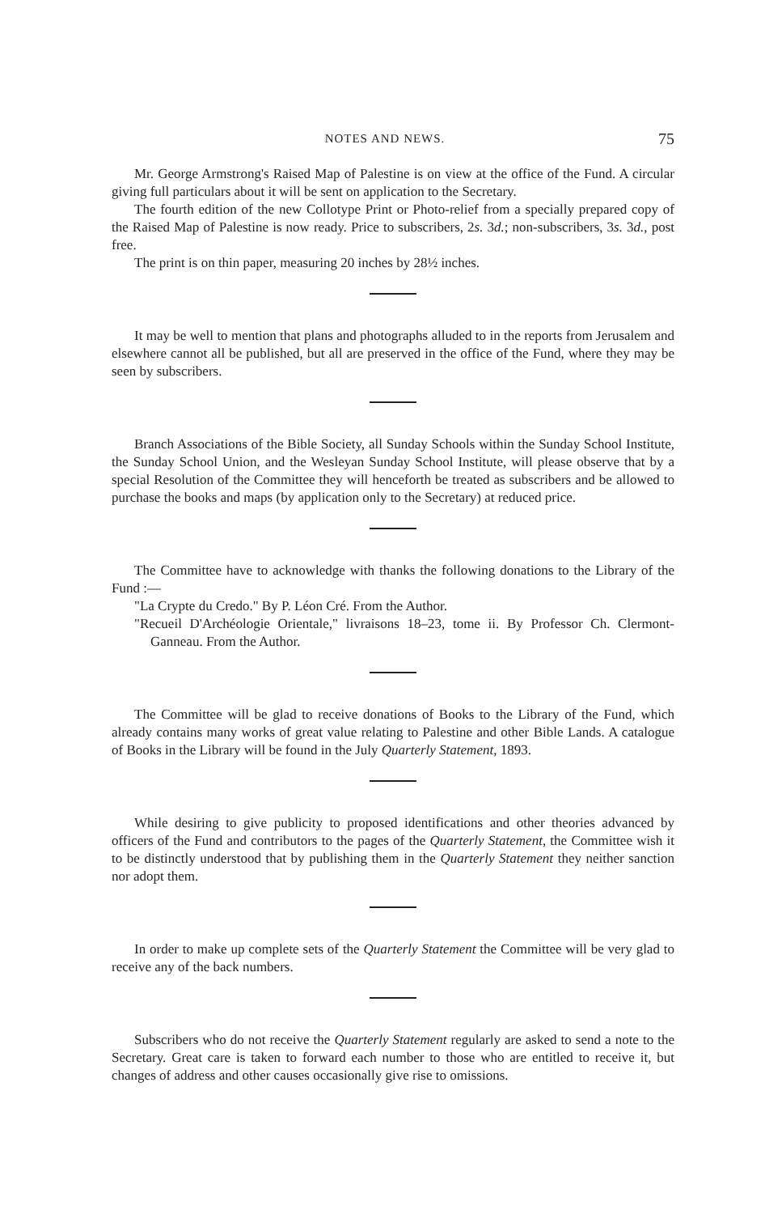NOTES AND NEWS. 75
Mr. George Armstrong's Raised Map of Palestine is on view at the office of the Fund. A circular giving full particulars about it will be sent on application to the Secretary.
The fourth edition of the new Collotype Print or Photo-relief from a specially prepared copy of the Raised Map of Palestine is now ready. Price to subscribers, 2s. 3d.; non-subscribers, 3s. 3d., post free.
The print is on thin paper, measuring 20 inches by 28½ inches.
It may be well to mention that plans and photographs alluded to in the reports from Jerusalem and elsewhere cannot all be published, but all are preserved in the office of the Fund, where they may be seen by subscribers.
Branch Associations of the Bible Society, all Sunday Schools within the Sunday School Institute, the Sunday School Union, and the Wesleyan Sunday School Institute, will please observe that by a special Resolution of the Committee they will henceforth be treated as subscribers and be allowed to purchase the books and maps (by application only to the Secretary) at reduced price.
The Committee have to acknowledge with thanks the following donations to the Library of the Fund :—
"La Crypte du Credo." By P. Léon Cré. From the Author.
"Recueil D'Archéologie Orientale," livraisons 18–23, tome ii. By Professor Ch. Clermont-Ganneau. From the Author.
The Committee will be glad to receive donations of Books to the Library of the Fund, which already contains many works of great value relating to Palestine and other Bible Lands. A catalogue of Books in the Library will be found in the July Quarterly Statement, 1893.
While desiring to give publicity to proposed identifications and other theories advanced by officers of the Fund and contributors to the pages of the Quarterly Statement, the Committee wish it to be distinctly understood that by publishing them in the Quarterly Statement they neither sanction nor adopt them.
In order to make up complete sets of the Quarterly Statement the Committee will be very glad to receive any of the back numbers.
Subscribers who do not receive the Quarterly Statement regularly are asked to send a note to the Secretary. Great care is taken to forward each number to those who are entitled to receive it, but changes of address and other causes occasionally give rise to omissions.